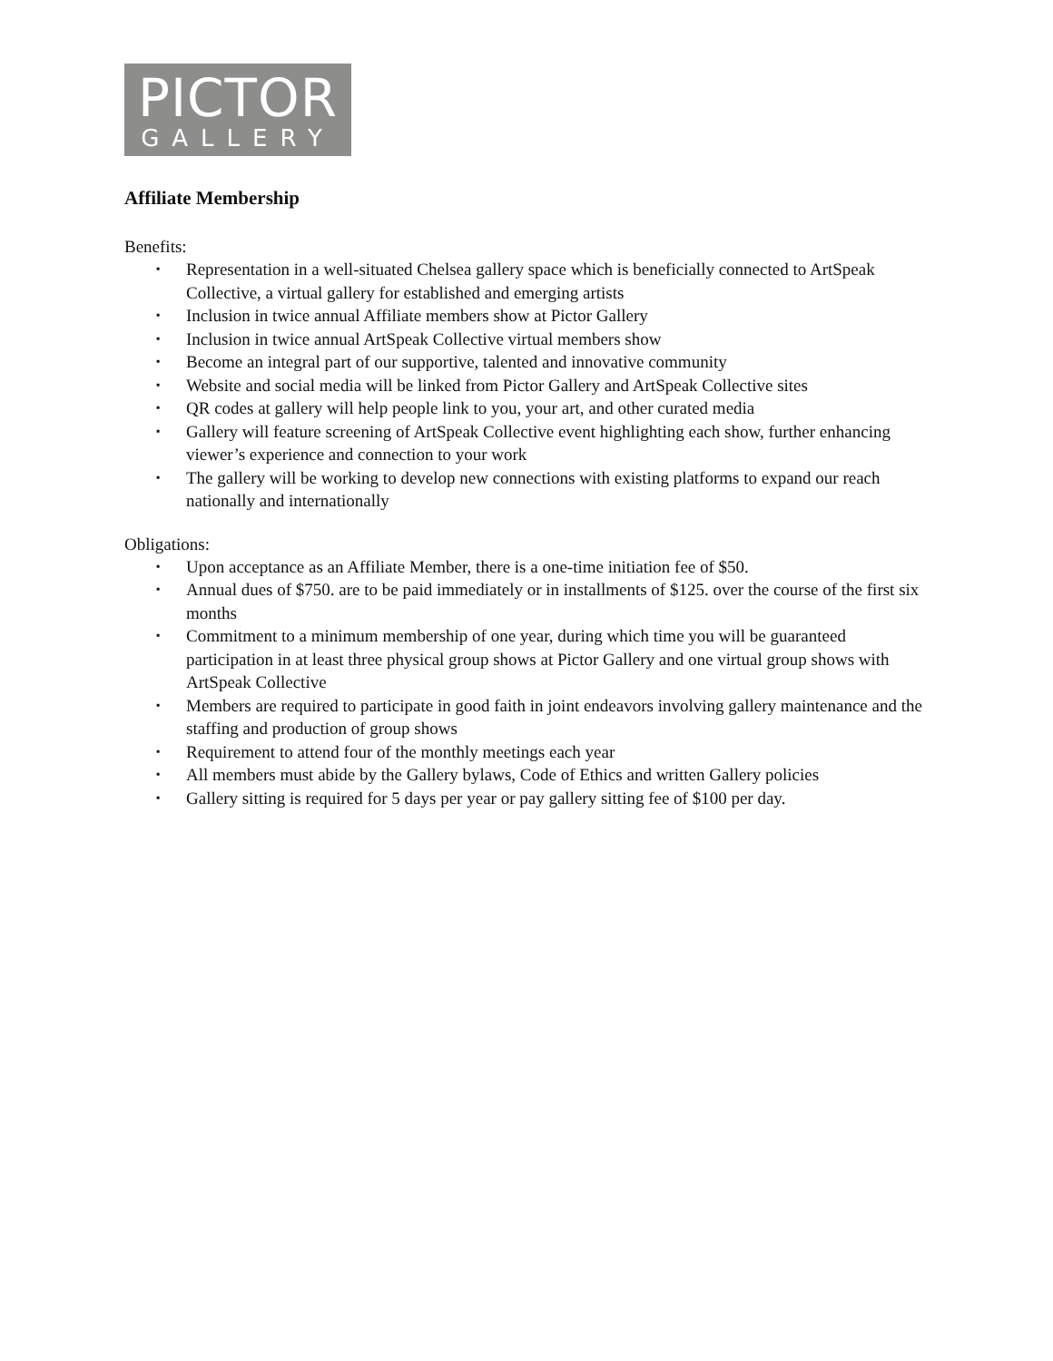PICTOR
GALLERY
Affiliate Membership
Benefits:
▪ Representation in a well-situated Chelsea gallery space which is beneficially connected to ArtSpeak Collective, a virtual gallery for established and emerging artists
▪ Inclusion in twice annual Affiliate members show at Pictor Gallery
▪ Inclusion in twice annual ArtSpeak Collective virtual members show
▪ Become an integral part of our supportive, talented and innovative community
▪ Website and social media will be linked from Pictor Gallery and ArtSpeak Collective sites
▪ QR codes at gallery will help people link to you, your art, and other curated media
▪ Gallery will feature screening of ArtSpeak Collective event highlighting each show, further enhancing viewer’s experience and connection to your work
▪ The gallery will be working to develop new connections with existing platforms to expand our reach nationally and internationally
Obligations:
▪ Upon acceptance as an Affiliate Member, there is a one-time initiation fee of $50.
▪ Annual dues of $750. are to be paid immediately or in installments of $125. over the course of the first six months
▪ Commitment to a minimum membership of one year, during which time you will be guaranteed participation in at least three physical group shows at Pictor Gallery and one virtual group shows with ArtSpeak Collective
▪ Members are required to participate in good faith in joint endeavors involving gallery maintenance and the staffing and production of group shows
▪ Requirement to attend four of the monthly meetings each year
▪ All members must abide by the Gallery bylaws, Code of Ethics and written Gallery policies
▪ Gallery sitting is required for 5 days per year or pay gallery sitting fee of $100 per day.